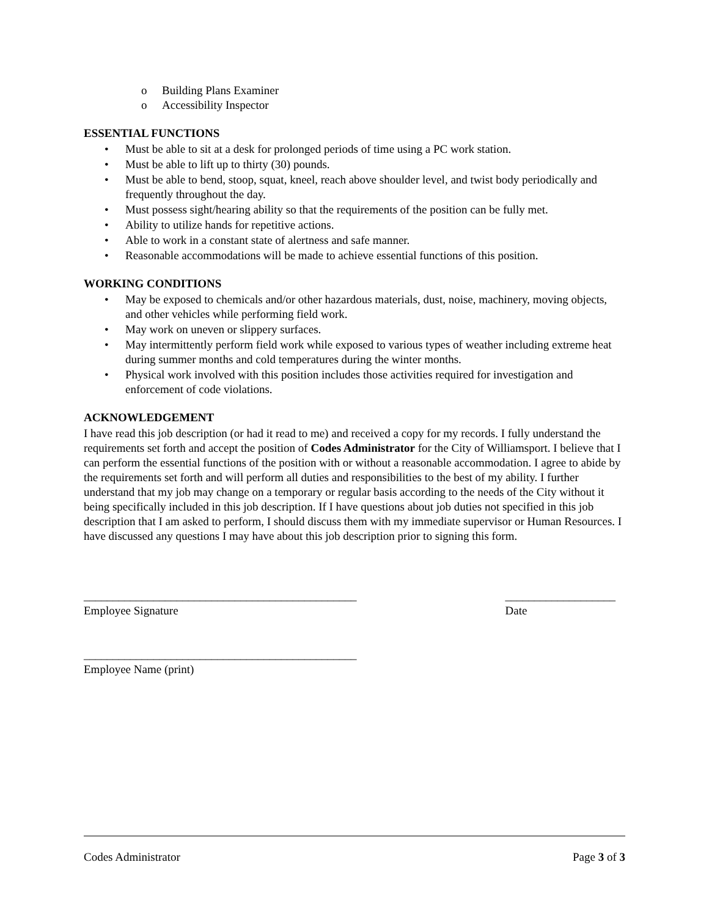o Building Plans Examiner
o Accessibility Inspector
ESSENTIAL FUNCTIONS
• Must be able to sit at a desk for prolonged periods of time using a PC work station.
• Must be able to lift up to thirty (30) pounds.
• Must be able to bend, stoop, squat, kneel, reach above shoulder level, and twist body periodically and frequently throughout the day.
• Must possess sight/hearing ability so that the requirements of the position can be fully met.
• Ability to utilize hands for repetitive actions.
• Able to work in a constant state of alertness and safe manner.
• Reasonable accommodations will be made to achieve essential functions of this position.
WORKING CONDITIONS
• May be exposed to chemicals and/or other hazardous materials, dust, noise, machinery, moving objects, and other vehicles while performing field work.
• May work on uneven or slippery surfaces.
• May intermittently perform field work while exposed to various types of weather including extreme heat during summer months and cold temperatures during the winter months.
• Physical work involved with this position includes those activities required for investigation and enforcement of code violations.
ACKNOWLEDGEMENT
I have read this job description (or had it read to me) and received a copy for my records. I fully understand the requirements set forth and accept the position of Codes Administrator for the City of Williamsport. I believe that I can perform the essential functions of the position with or without a reasonable accommodation. I agree to abide by the requirements set forth and will perform all duties and responsibilities to the best of my ability. I further understand that my job may change on a temporary or regular basis according to the needs of the City without it being specifically included in this job description. If I have questions about job duties not specified in this job description that I am asked to perform, I should discuss them with my immediate supervisor or Human Resources. I have discussed any questions I may have about this job description prior to signing this form.
_______________________________________________
Employee Signature
___________________
Date
_______________________________________________
Employee Name (print)
Codes Administrator Page 3 of 3